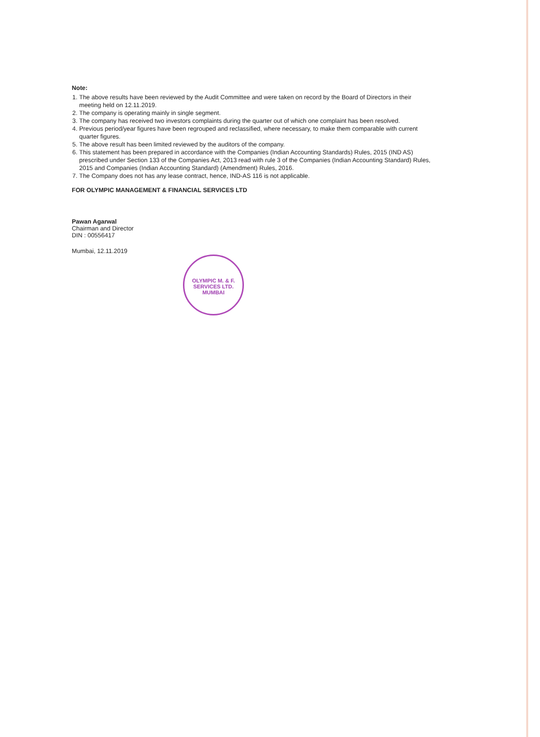Note:
1. The above results have been reviewed by the Audit Committee and were taken on record by the Board of Directors in their meeting held on 12.11.2019.
2. The company is operating mainly in single segment.
3. The company has received two investors complaints during the quarter out of which one complaint has been resolved.
4. Previous period/year figures have been regrouped and reclassified, where necessary, to make them comparable with current quarter figures.
5. The above result has been limited reviewed by the auditors of the company.
6. This statement has been prepared in accordance with the Companies (Indian Accounting Standards) Rules, 2015 (IND AS) prescribed under Section 133 of the Companies Act, 2013 read with rule 3 of the Companies (Indian Accounting Standard) Rules, 2015 and Companies (Indian Accounting Standard) (Amendment) Rules, 2016.
7. The Company does not has any lease contract, hence, IND-AS 116 is not applicable.
FOR OLYMPIC MANAGEMENT & FINANCIAL SERVICES LTD
Pawan Agarwal
Chairman and Director
DIN : 00556417
Mumbai, 12.11.2019
OLYMPIC M. & F. SERVICES LTD. MUMBAI